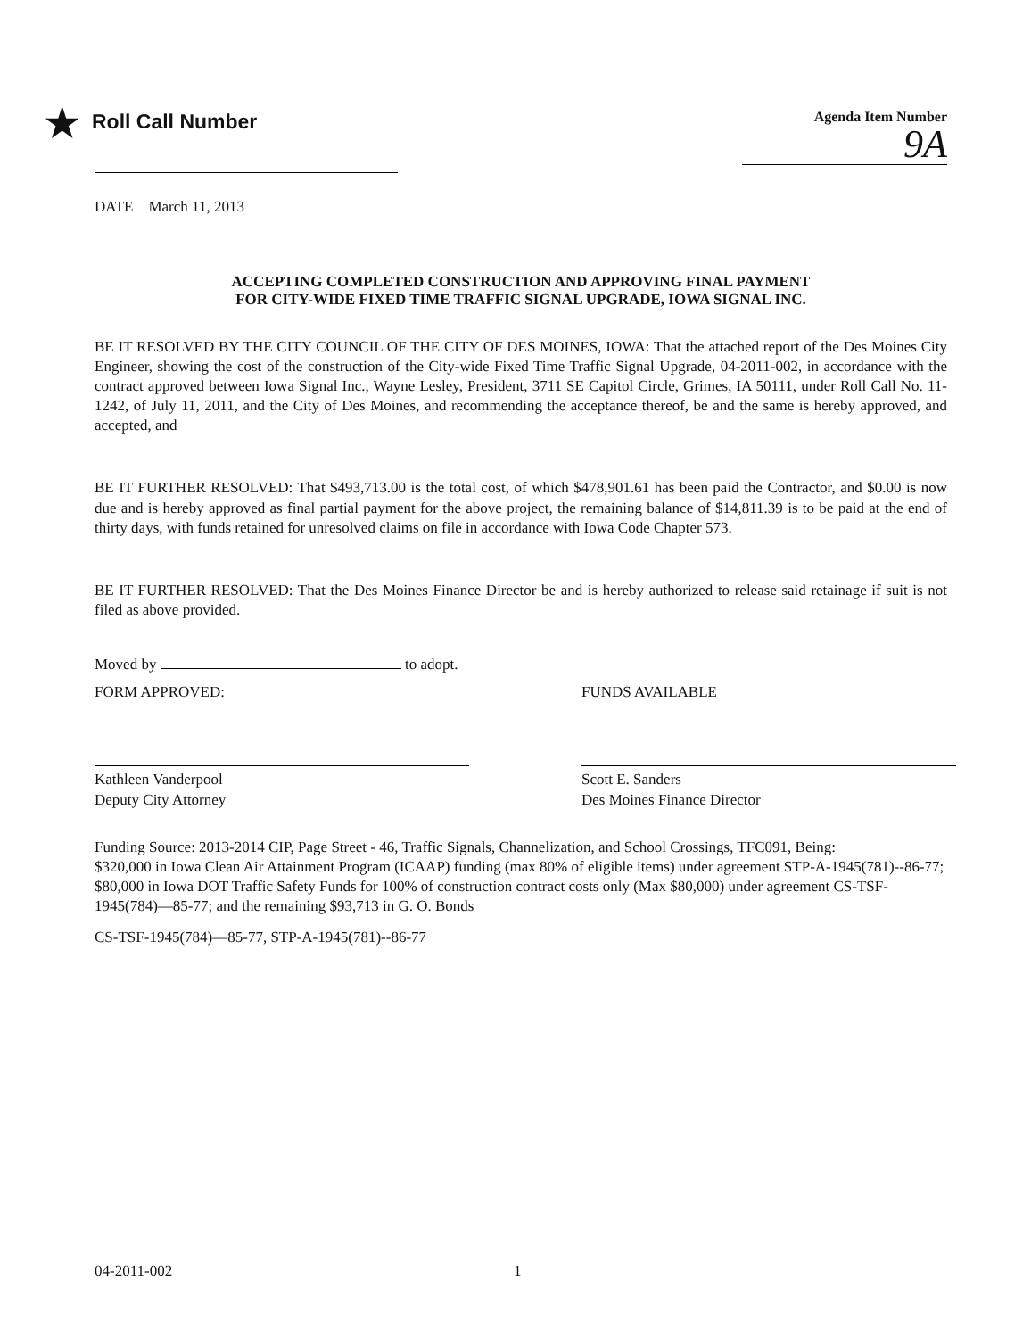★ Roll Call Number
Agenda Item Number
9A
DATE March 11, 2013
ACCEPTING COMPLETED CONSTRUCTION AND APPROVING FINAL PAYMENT
FOR CITY-WIDE FIXED TIME TRAFFIC SIGNAL UPGRADE, IOWA SIGNAL INC.
BE IT RESOLVED BY THE CITY COUNCIL OF THE CITY OF DES MOINES, IOWA: That the attached report of the Des Moines City Engineer, showing the cost of the construction of the City-wide Fixed Time Traffic Signal Upgrade, 04-2011-002, in accordance with the contract approved between Iowa Signal Inc., Wayne Lesley, President, 3711 SE Capitol Circle, Grimes, IA 50111, under Roll Call No. 11-1242, of July 11, 2011, and the City of Des Moines, and recommending the acceptance thereof, be and the same is hereby approved, and accepted, and
BE IT FURTHER RESOLVED: That $493,713.00 is the total cost, of which $478,901.61 has been paid the Contractor, and $0.00 is now due and is hereby approved as final partial payment for the above project, the remaining balance of $14,811.39 is to be paid at the end of thirty days, with funds retained for unresolved claims on file in accordance with Iowa Code Chapter 573.
BE IT FURTHER RESOLVED: That the Des Moines Finance Director be and is hereby authorized to release said retainage if suit is not filed as above provided.
Moved by to adopt.
FORM APPROVED:
Kathleen Vanderpool
Deputy City Attorney
FUNDS AVAILABLE
Scott E. Sanders
Des Moines Finance Director
Funding Source: 2013-2014 CIP, Page Street - 46, Traffic Signals, Channelization, and School Crossings, TFC091, Being:
$320,000 in Iowa Clean Air Attainment Program (ICAAP) funding (max 80% of eligible items) under agreement STP-A-1945(781)--86-77; $80,000 in Iowa DOT Traffic Safety Funds for 100% of construction contract costs only (Max $80,000) under agreement CS-TSF-1945(784)—85-77; and the remaining $93,713 in G. O. Bonds
CS-TSF-1945(784)—85-77, STP-A-1945(781)--86-77
04-2011-002 1